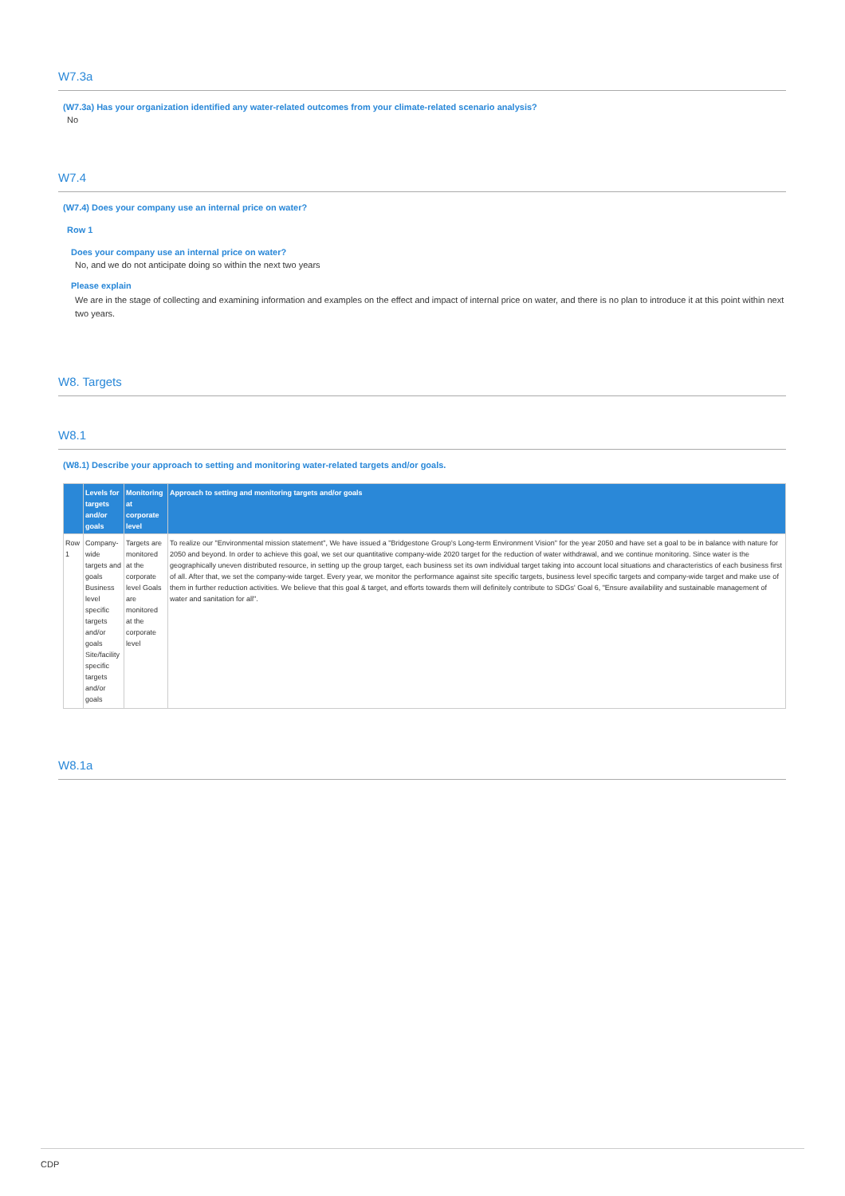W7.3a
(W7.3a) Has your organization identified any water-related outcomes from your climate-related scenario analysis?
No
W7.4
(W7.4) Does your company use an internal price on water?
Row 1
Does your company use an internal price on water?
No, and we do not anticipate doing so within the next two years
Please explain
We are in the stage of collecting and examining information and examples on the effect and impact of internal price on water, and there is no plan to introduce it at this point within next two years.
W8. Targets
W8.1
(W8.1) Describe your approach to setting and monitoring water-related targets and/or goals.
| | Levels for targets and/or goals | Monitoring at corporate level | Approach to setting and monitoring targets and/or goals |
| --- | --- | --- | --- |
| Row 1 | Company-wide targets and goals Business level specific targets and/or goals Site/facility specific targets and/or goals | Targets are monitored at the corporate level Goals are monitored at the corporate level | To realize our "Environmental mission statement", We have issued a "Bridgestone Group's Long-term Environment Vision" for the year 2050 and have set a goal to be in balance with nature for 2050 and beyond. In order to achieve this goal, we set our quantitative company-wide 2020 target for the reduction of water withdrawal, and we continue monitoring. Since water is the geographically uneven distributed resource, in setting up the group target, each business set its own individual target taking into account local situations and characteristics of each business first of all. After that, we set the company-wide target. Every year, we monitor the performance against site specific targets, business level specific targets and company-wide target and make use of them in further reduction activities. We believe that this goal & target, and efforts towards them will definitely contribute to SDGs' Goal 6, "Ensure availability and sustainable management of water and sanitation for all". |
W8.1a
CDP